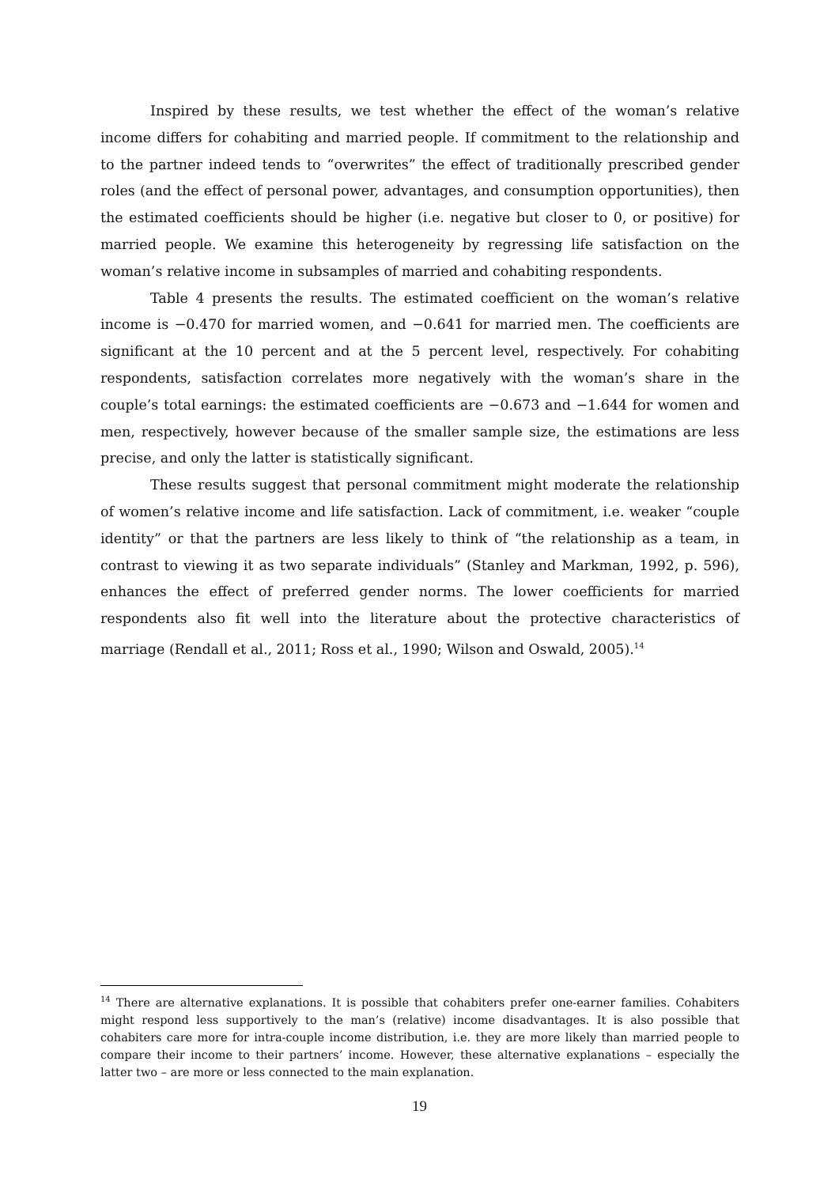Inspired by these results, we test whether the effect of the woman’s relative income differs for cohabiting and married people. If commitment to the relationship and to the partner indeed tends to “overwrites” the effect of traditionally prescribed gender roles (and the effect of personal power, advantages, and consumption opportunities), then the estimated coefficients should be higher (i.e. negative but closer to 0, or positive) for married people. We examine this heterogeneity by regressing life satisfaction on the woman’s relative income in subsamples of married and cohabiting respondents.
Table 4 presents the results. The estimated coefficient on the woman’s relative income is −0.470 for married women, and −0.641 for married men. The coefficients are significant at the 10 percent and at the 5 percent level, respectively. For cohabiting respondents, satisfaction correlates more negatively with the woman’s share in the couple’s total earnings: the estimated coefficients are −0.673 and −1.644 for women and men, respectively, however because of the smaller sample size, the estimations are less precise, and only the latter is statistically significant.
These results suggest that personal commitment might moderate the relationship of women’s relative income and life satisfaction. Lack of commitment, i.e. weaker “couple identity” or that the partners are less likely to think of “the relationship as a team, in contrast to viewing it as two separate individuals” (Stanley and Markman, 1992, p. 596), enhances the effect of preferred gender norms. The lower coefficients for married respondents also fit well into the literature about the protective characteristics of marriage (Rendall et al., 2011; Ross et al., 1990; Wilson and Oswald, 2005).<sup>14</sup>
<sup>14</sup> There are alternative explanations. It is possible that cohabiters prefer one-earner families. Cohabiters might respond less supportively to the man’s (relative) income disadvantages. It is also possible that cohabiters care more for intra-couple income distribution, i.e. they are more likely than married people to compare their income to their partners’ income. However, these alternative explanations – especially the latter two – are more or less connected to the main explanation.
19